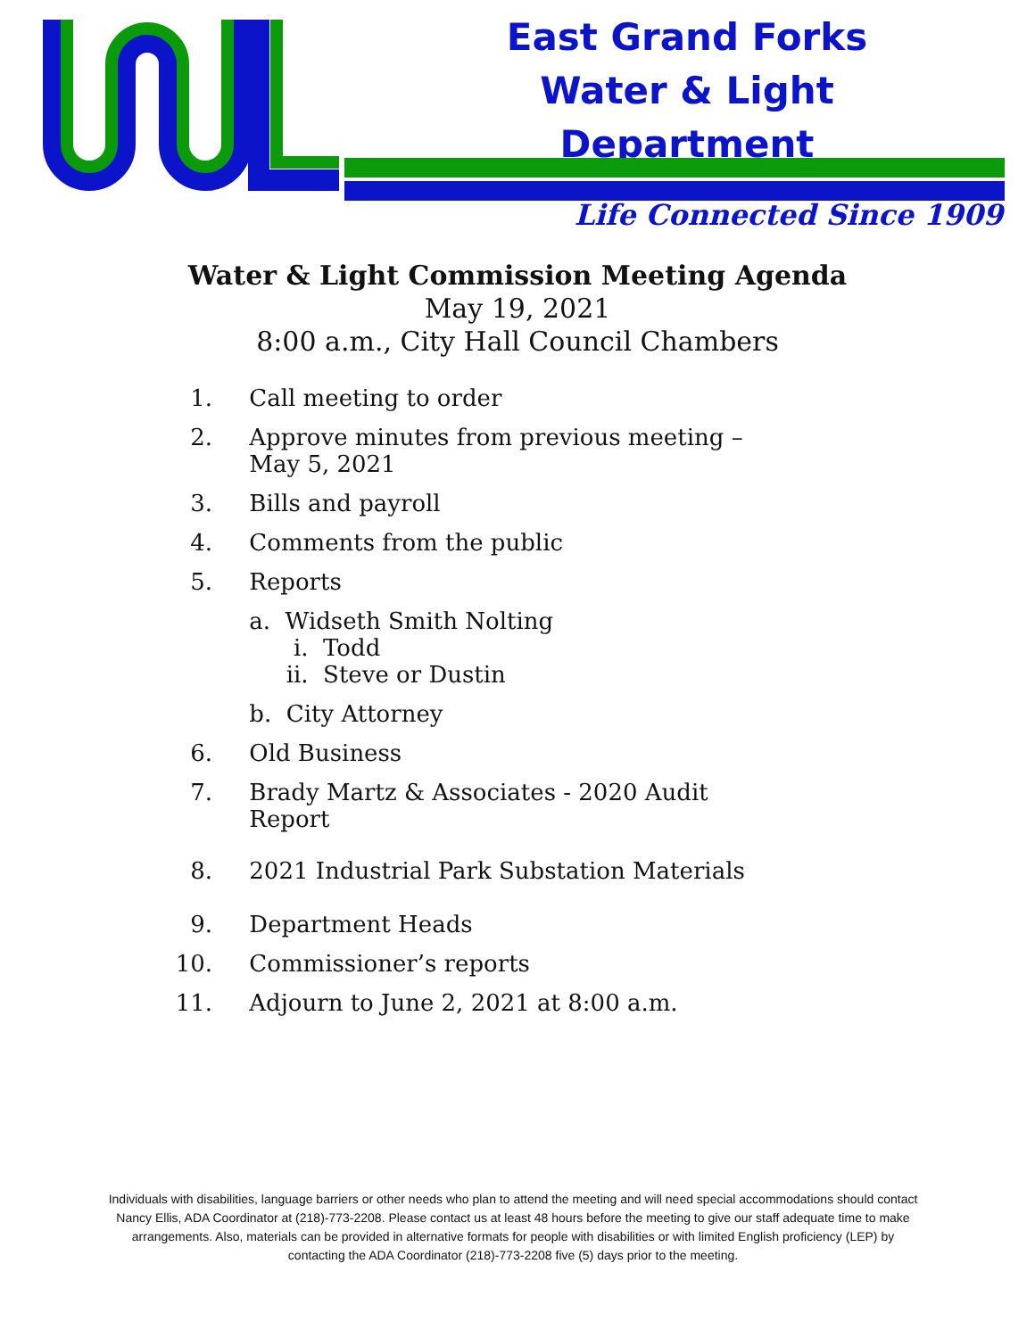East Grand Forks
Water & Light Department
Life Connected Since 1909
Water & Light Commission Meeting Agenda
May 19, 2021
8:00 a.m., City Hall Council Chambers
1. Call meeting to order
2. Approve minutes from previous meeting – May 5, 2021
3. Bills and payroll
4. Comments from the public
5. Reports
a. Widseth Smith Nolting
i. Todd
ii. Steve or Dustin
b. City Attorney
6. Old Business
7. Brady Martz & Associates - 2020 Audit Report
8. 2021 Industrial Park Substation Materials
9. Department Heads
10. Commissioner’s reports
11. Adjourn to June 2, 2021 at 8:00 a.m.
Individuals with disabilities, language barriers or other needs who plan to attend the meeting and will need special accommodations should contact Nancy Ellis, ADA Coordinator at (218)-773-2208. Please contact us at least 48 hours before the meeting to give our staff adequate time to make arrangements. Also, materials can be provided in alternative formats for people with disabilities or with limited English proficiency (LEP) by contacting the ADA Coordinator (218)-773-2208 five (5) days prior to the meeting.